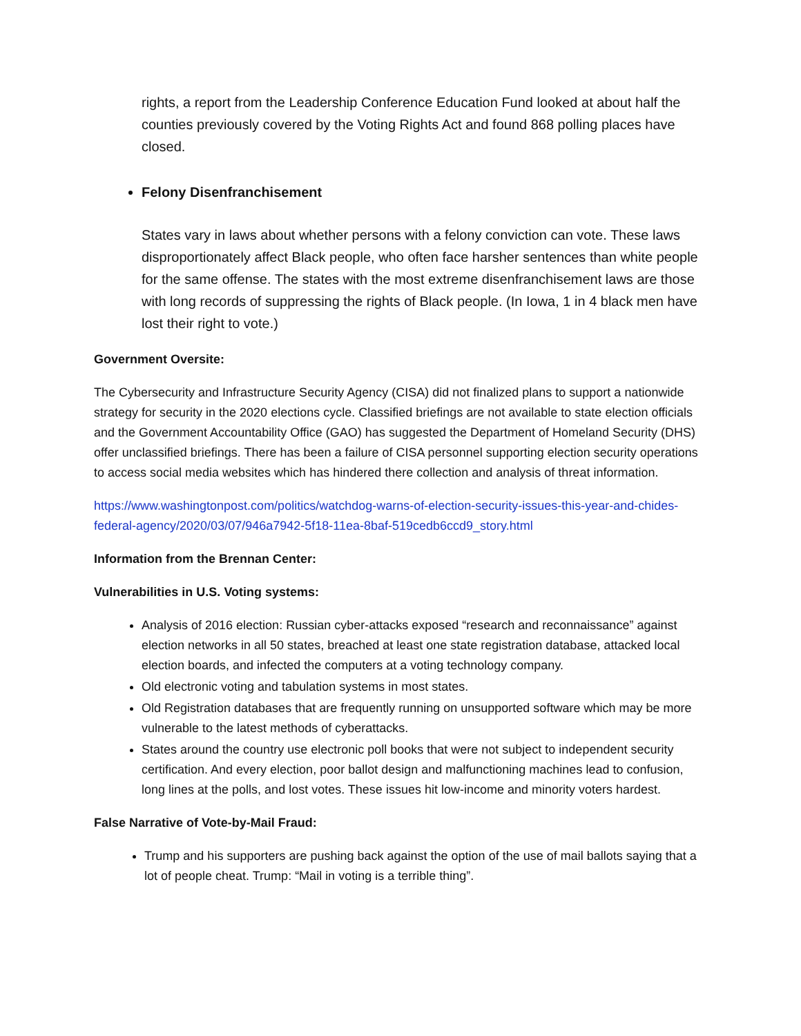rights, a report from the Leadership Conference Education Fund looked at about half the counties previously covered by the Voting Rights Act and found 868 polling places have closed.
Felony Disenfranchisement
States vary in laws about whether persons with a felony conviction can vote. These laws disproportionately affect Black people, who often face harsher sentences than white people for the same offense. The states with the most extreme disenfranchisement laws are those with long records of suppressing the rights of Black people. (In Iowa, 1 in 4 black men have lost their right to vote.)
Government Oversite:
The Cybersecurity and Infrastructure Security Agency (CISA) did not finalized plans to support a nationwide strategy for security in the 2020 elections cycle. Classified briefings are not available to state election officials and the Government Accountability Office (GAO) has suggested the Department of Homeland Security (DHS) offer unclassified briefings. There has been a failure of CISA personnel supporting election security operations to access social media websites which has hindered there collection and analysis of threat information.
https://www.washingtonpost.com/politics/watchdog-warns-of-election-security-issues-this-year-and-chides-federal-agency/2020/03/07/946a7942-5f18-11ea-8baf-519cedb6ccd9_story.html
Information from the Brennan Center:
Vulnerabilities in U.S. Voting systems:
Analysis of 2016 election: Russian cyber-attacks exposed “research and reconnaissance” against election networks in all 50 states, breached at least one state registration database, attacked local election boards, and infected the computers at a voting technology company.
Old electronic voting and tabulation systems in most states.
Old Registration databases that are frequently running on unsupported software which may be more vulnerable to the latest methods of cyberattacks.
States around the country use electronic poll books that were not subject to independent security certification. And every election, poor ballot design and malfunctioning machines lead to confusion, long lines at the polls, and lost votes. These issues hit low-income and minority voters hardest.
False Narrative of Vote-by-Mail Fraud:
Trump and his supporters are pushing back against the option of the use of mail ballots saying that a lot of people cheat. Trump: “Mail in voting is a terrible thing”.